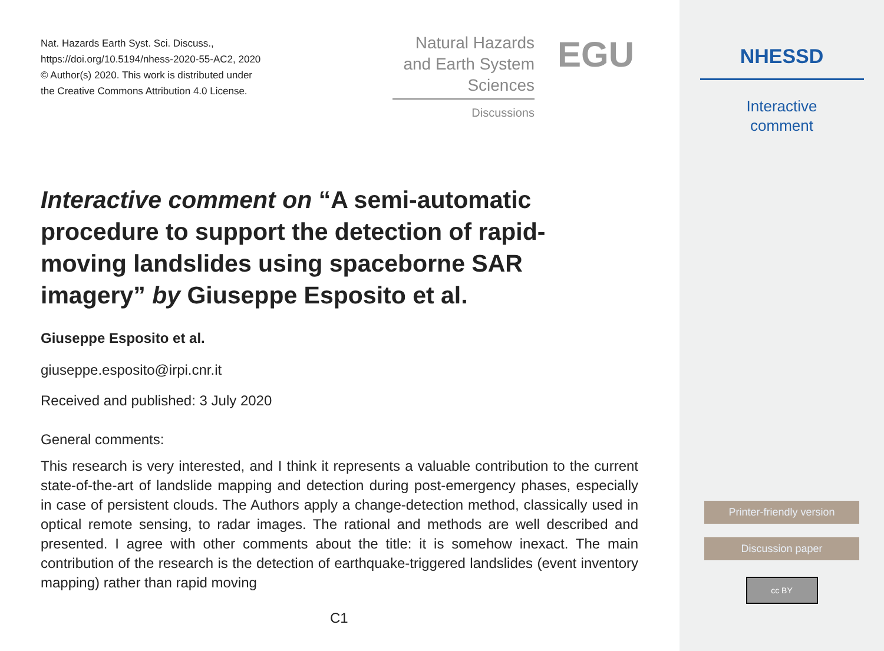Nat. Hazards Earth Syst. Sci. Discuss.,
https://doi.org/10.5194/nhess-2020-55-AC2, 2020
© Author(s) 2020. This work is distributed under
the Creative Commons Attribution 4.0 License.
Natural Hazards
and Earth System
Sciences
Discussions
EGU
Interactive comment on “A semi-automatic procedure to support the detection of rapid-moving landslides using spaceborne SAR imagery” by Giuseppe Esposito et al.
Giuseppe Esposito et al.
giuseppe.esposito@irpi.cnr.it
Received and published: 3 July 2020
General comments:
This research is very interested, and I think it represents a valuable contribution to the current state-of-the-art of landslide mapping and detection during post-emergency phases, especially in case of persistent clouds. The Authors apply a change-detection method, classically used in optical remote sensing, to radar images. The rational and methods are well described and presented. I agree with other comments about the title: it is somehow inexact. The main contribution of the research is the detection of earthquake-triggered landslides (event inventory mapping) rather than rapid moving
C1
NHESSD
Interactive
comment
Printer-friendly version
Discussion paper
cc BY